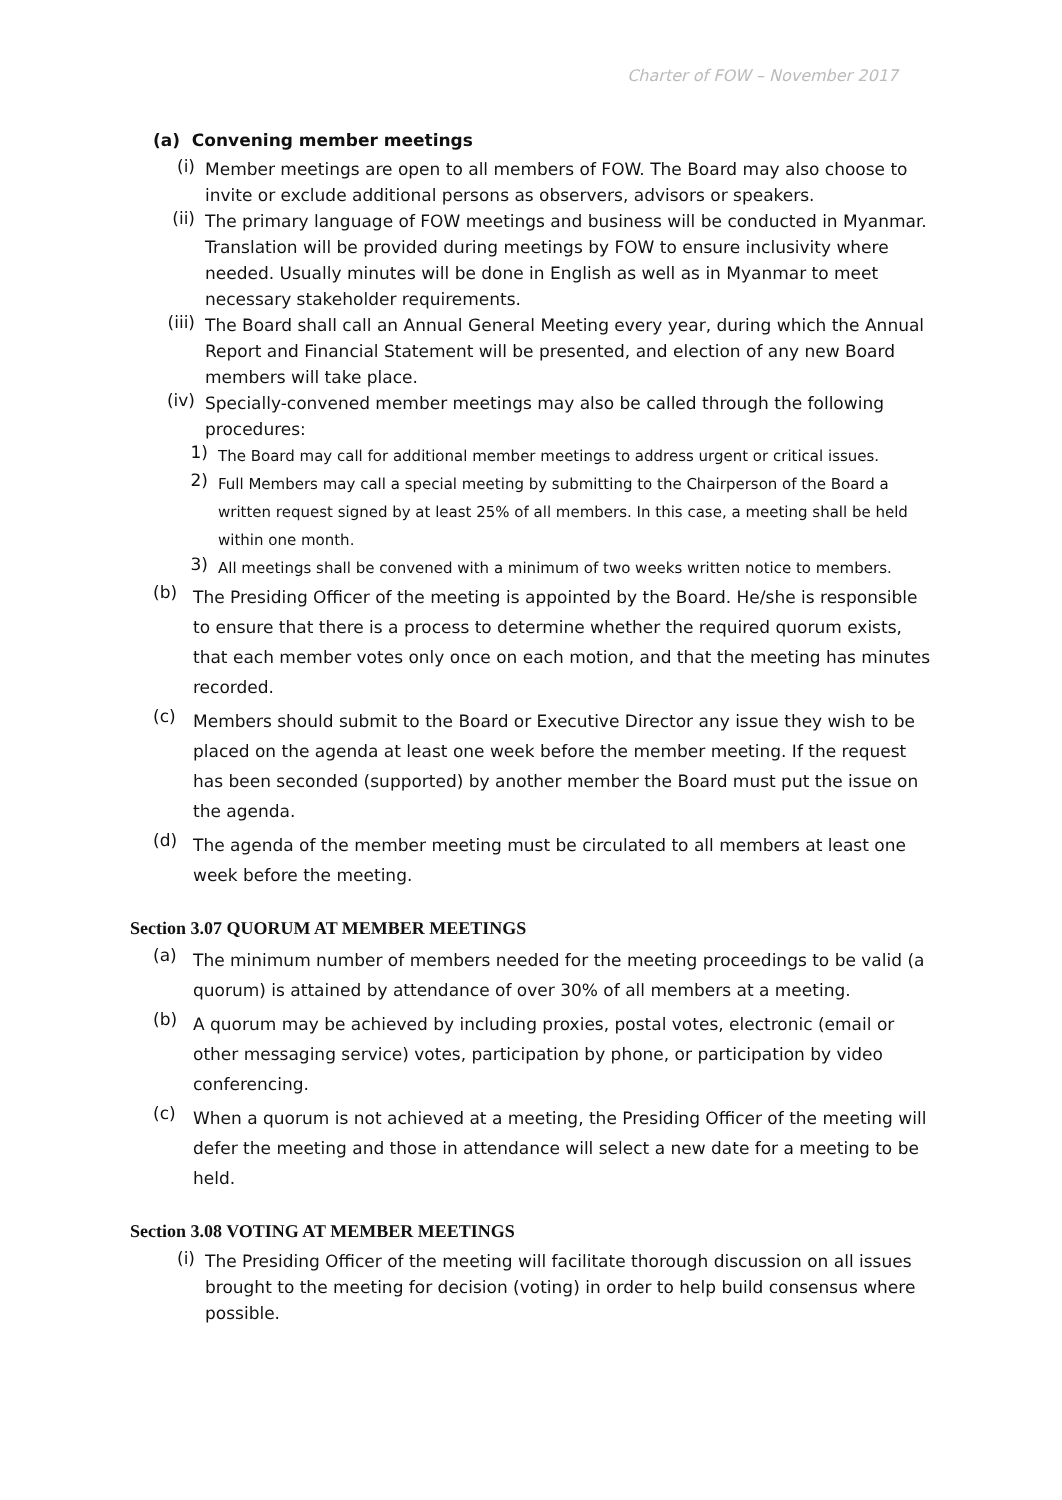Charter of FOW – November 2017
(a) Convening member meetings
(i)
Member meetings are open to all members of FOW. The Board may also choose to invite or exclude additional persons as observers, advisors or speakers.
(ii)
The primary language of FOW meetings and business will be conducted in Myanmar. Translation will be provided during meetings by FOW to ensure inclusivity where needed. Usually minutes will be done in English as well as in Myanmar to meet necessary stakeholder requirements.
(iii)
The Board shall call an Annual General Meeting every year, during which the Annual Report and Financial Statement will be presented, and election of any new Board members will take place.
(iv)
Specially-convened member meetings may also be called through the following procedures:
1)
The Board may call for additional member meetings to address urgent or critical issues.
2)
Full Members may call a special meeting by submitting to the Chairperson of the Board a written request signed by at least 25% of all members. In this case, a meeting shall be held within one month.
3)
All meetings shall be convened with a minimum of two weeks written notice to members.
(b)
The Presiding Officer of the meeting is appointed by the Board. He/she is responsible to ensure that there is a process to determine whether the required quorum exists, that each member votes only once on each motion, and that the meeting has minutes recorded.
(c)
Members should submit to the Board or Executive Director any issue they wish to be placed on the agenda at least one week before the member meeting. If the request has been seconded (supported) by another member the Board must put the issue on the agenda.
(d)
The agenda of the member meeting must be circulated to all members at least one week before the meeting.
Section 3.07 QUORUM AT MEMBER MEETINGS
(a)
The minimum number of members needed for the meeting proceedings to be valid (a quorum) is attained by attendance of over 30% of all members at a meeting.
(b)
A quorum may be achieved by including proxies, postal votes, electronic (email or other messaging service) votes, participation by phone, or participation by video conferencing.
(c)
When a quorum is not achieved at a meeting, the Presiding Officer of the meeting will defer the meeting and those in attendance will select a new date for a meeting to be held.
Section 3.08 VOTING AT MEMBER MEETINGS
(i)
The Presiding Officer of the meeting will facilitate thorough discussion on all issues brought to the meeting for decision (voting) in order to help build consensus where possible.